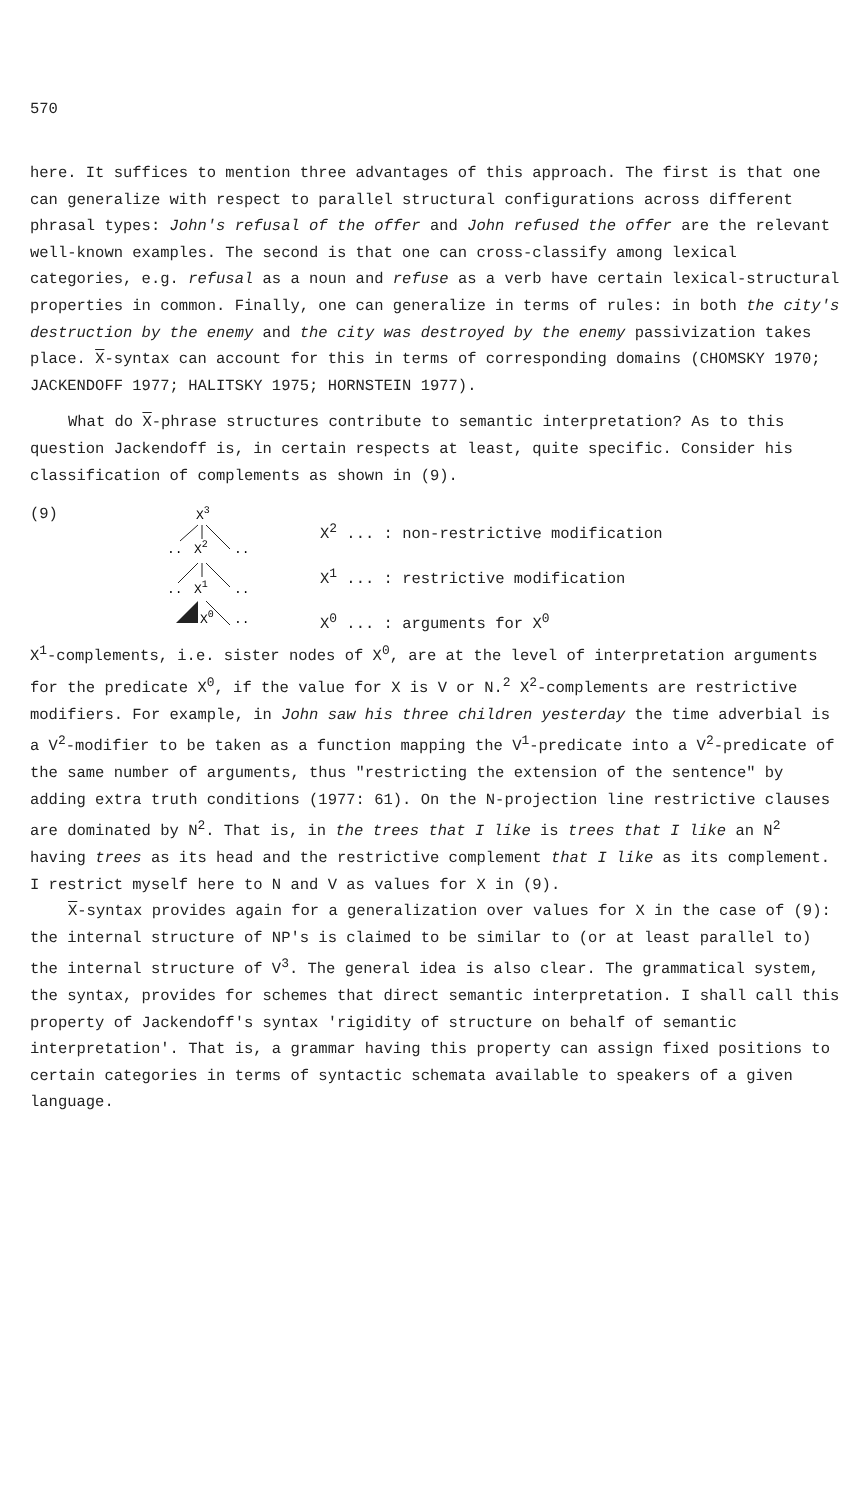570
here. It suffices to mention three advantages of this approach. The first is that one can generalize with respect to parallel structural configurations across different phrasal types: John's refusal of the offer and John refused the offer are the relevant well-known examples. The second is that one can cross-classify among lexical categories, e.g. refusal as a noun and refuse as a verb have certain lexical-structural properties in common. Finally, one can generalize in terms of rules: in both the city's destruction by the enemy and the city was destroyed by the enemy passivization takes place. X-syntax can account for this in terms of corresponding domains (CHOMSKY 1970; JACKENDOFF 1977; HALITSKY 1975; HORNSTEIN 1977).
What do X-phrase structures contribute to semantic interpretation? As to this question Jackendoff is, in certain respects at least, quite specific. Consider his classification of complements as shown in (9).
(9)
X3
..
X2
..
..
X1
..
X0
..
X<sup>2</sup> ... : non-restrictive modification
X<sup>1</sup> ... : restrictive modification
X<sup>0</sup> ... : arguments for X<sup>0</sup>
X<sup>1</sup>-complements, i.e. sister nodes of X<sup>0</sup>, are at the level of interpretation arguments for the predicate X<sup>0</sup>, if the value for X is V or N.<sup>2</sup> X<sup>2</sup>-complements are restrictive modifiers. For example, in John saw his three children yesterday the time adverbial is a V<sup>2</sup>-modifier to be taken as a function mapping the V<sup>1</sup>-predicate into a V<sup>2</sup>-predicate of the same number of arguments, thus "restricting the extension of the sentence" by adding extra truth conditions (1977: 61). On the N-projection line restrictive clauses are dominated by N<sup>2</sup>. That is, in the trees that I like is trees that I like an N<sup>2</sup> having trees as its head and the restrictive complement that I like as its complement. I restrict myself here to N and V as values for X in (9).
X-syntax provides again for a generalization over values for X in the case of (9): the internal structure of NP's is claimed to be similar to (or at least parallel to) the internal structure of V<sup>3</sup>. The general idea is also clear. The grammatical system, the syntax, provides for schemes that direct semantic interpretation. I shall call this property of Jackendoff's syntax 'rigidity of structure on behalf of semantic interpretation'. That is, a grammar having this property can assign fixed positions to certain categories in terms of syntactic schemata available to speakers of a given language.